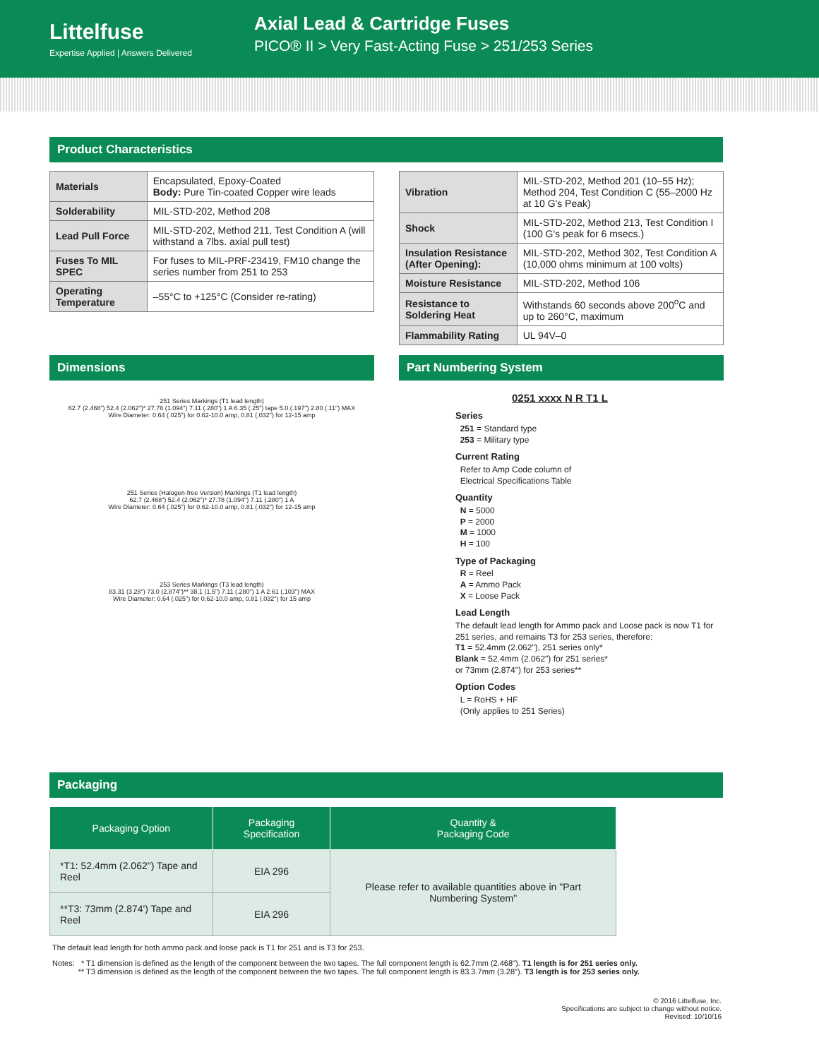Littelfuse
Expertise Applied | Answers Delivered
Axial Lead & Cartridge Fuses
PICO® II > Very Fast-Acting Fuse > 251/253 Series
Product Characteristics
| Materials | Encapsulated, Epoxy-Coated Body: Pure Tin-coated Copper wire leads |
| Solderability | MIL-STD-202, Method 208 |
| Lead Pull Force | MIL-STD-202, Method 211, Test Condition A (will withstand a 7lbs. axial pull test) |
| Fuses To MIL SPEC | For fuses to MIL-PRF-23419, FM10 change the series number from 251 to 253 |
| Operating Temperature | –55°C to +125°C (Consider re-rating) |
| Vibration | MIL-STD-202, Method 201 (10–55 Hz); Method 204, Test Condition C (55–2000 Hz at 10 G's Peak) |
| Shock | MIL-STD-202, Method 213, Test Condition I (100 G's peak for 6 msecs.) |
| Insulation Resistance (After Opening): | MIL-STD-202, Method 302, Test Condition A (10,000 ohms minimum at 100 volts) |
| Moisture Resistance | MIL-STD-202, Method 106 |
| Resistance to Soldering Heat | Withstands 60 seconds above 200<sup>o</sup>C and up to 260°C, maximum |
| Flammability Rating | UL 94V–0 |
Dimensions
251 Series Markings (T1 lead length)
62.7 (2.468") 52.4 (2.062")* 27.78 (1.094") 7.11 (.280") 1 A 6.35 (.25") tape 5.0 (.197") 2.80 (.11") MAX
Wire Diameter: 0.64 (.025") for 0.62-10.0 amp, 0.81 (.032") for 12-15 amp
251 Series (Halogen-free Version) Markings (T1 lead length)
62.7 (2.468") 52.4 (2.062")* 27.78 (1.094") 7.11 (.280") 1 A
Wire Diameter: 0.64 (.025") for 0.62-10.0 amp, 0.81 (.032") for 12-15 amp
253 Series Markings (T3 lead length)
83.31 (3.28") 73.0 (2.874")** 38.1 (1.5") 7.11 (.280") 1 A 2.61 (.103") MAX
Wire Diameter: 0.64 (.025") for 0.62-10.0 amp, 0.81 (.032") for 15 amp
Part Numbering System
0251 xxxx N R T1 L
Series
251 = Standard type
253 = Military type
Current Rating
Refer to Amp Code column of
Electrical Specifications Table
Quantity
N = 5000
P = 2000
M = 1000
H = 100
Type of Packaging
R = Reel
A = Ammo Pack
X = Loose Pack
Lead Length
The default lead length for Ammo pack and Loose pack is now T1 for 251 series, and remains T3 for 253 series, therefore:
T1 = 52.4mm (2.062"), 251 series only*
Blank = 52.4mm (2.062") for 251 series*
or 73mm (2.874") for 253 series**
Option Codes
L = RoHS + HF
(Only applies to 251 Series)
Packaging
| Packaging Option | Packaging Specification | Quantity & Packaging Code |
| --- | --- | --- |
| *T1: 52.4mm (2.062") Tape and Reel | EIA 296 | Please refer to available quantities above in "Part Numbering System" |
| **T3: 73mm (2.874') Tape and Reel | EIA 296 | |
The default lead length for both ammo pack and loose pack is T1 for 251 and is T3 for 253.
Notes: * T1 dimension is defined as the length of the component between the two tapes. The full component length is 62.7mm (2.468"). T1 length is for 251 series only.
** T3 dimension is defined as the length of the component between the two tapes. The full component length is 83.3.7mm (3.28"). T3 length is for 253 series only.
© 2016 Littelfuse, Inc.
Specifications are subject to change without notice.
Revised: 10/10/16